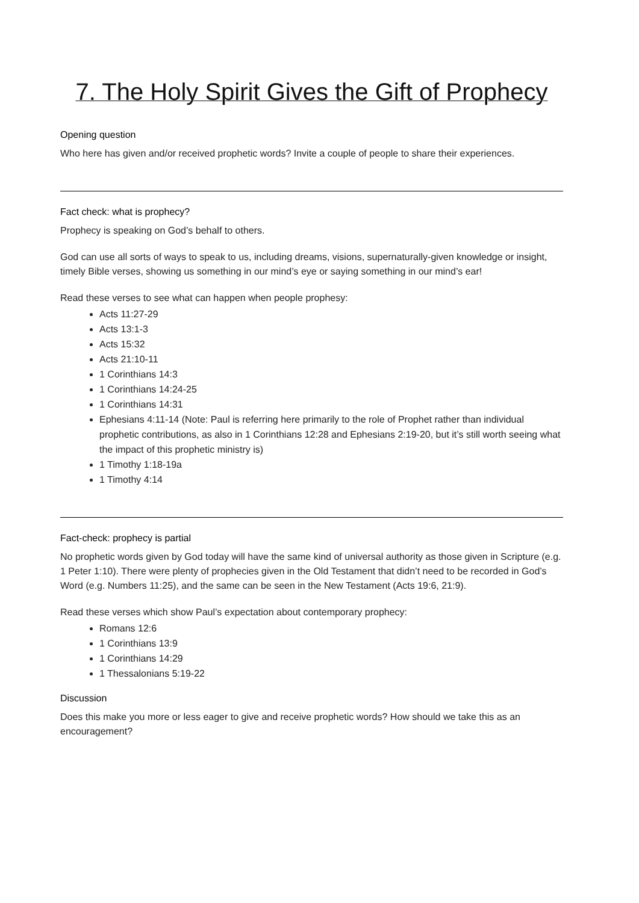7. The Holy Spirit Gives the Gift of Prophecy
Opening question
Who here has given and/or received prophetic words? Invite a couple of people to share their experiences.
Fact check: what is prophecy?
Prophecy is speaking on God’s behalf to others.
God can use all sorts of ways to speak to us, including dreams, visions, supernaturally-given knowledge or insight, timely Bible verses, showing us something in our mind’s eye or saying something in our mind’s ear!
Read these verses to see what can happen when people prophesy:
Acts 11:27-29
Acts 13:1-3
Acts 15:32
Acts 21:10-11
1 Corinthians 14:3
1 Corinthians 14:24-25
1 Corinthians 14:31
Ephesians 4:11-14 (Note: Paul is referring here primarily to the role of Prophet rather than individual prophetic contributions, as also in 1 Corinthians 12:28 and Ephesians 2:19-20, but it’s still worth seeing what the impact of this prophetic ministry is)
1 Timothy 1:18-19a
1 Timothy 4:14
Fact-check: prophecy is partial
No prophetic words given by God today will have the same kind of universal authority as those given in Scripture (e.g. 1 Peter 1:10). There were plenty of prophecies given in the Old Testament that didn’t need to be recorded in God’s Word (e.g. Numbers 11:25), and the same can be seen in the New Testament (Acts 19:6, 21:9).
Read these verses which show Paul’s expectation about contemporary prophecy:
Romans 12:6
1 Corinthians 13:9
1 Corinthians 14:29
1 Thessalonians 5:19-22
Discussion
Does this make you more or less eager to give and receive prophetic words? How should we take this as an encouragement?